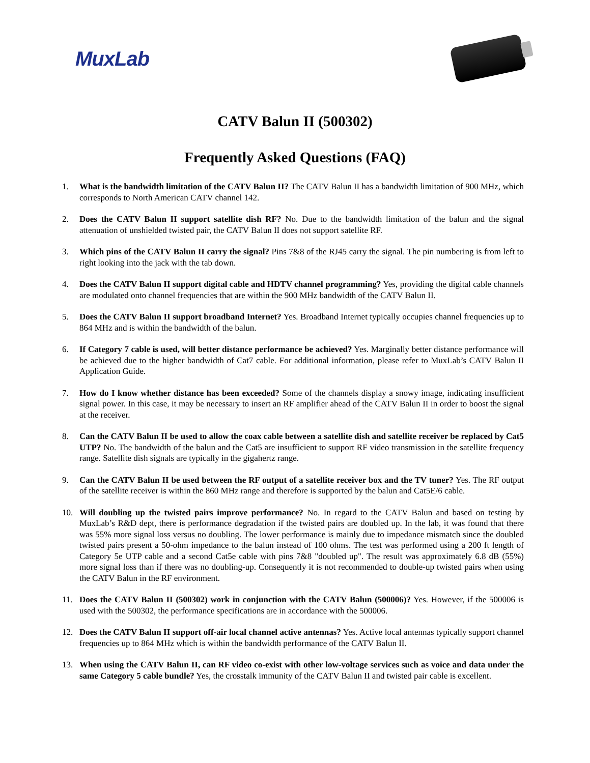MuxLab
CATV Balun II (500302)
Frequently Asked Questions (FAQ)
1. What is the bandwidth limitation of the CATV Balun II? The CATV Balun II has a bandwidth limitation of 900 MHz, which corresponds to North American CATV channel 142.
2. Does the CATV Balun II support satellite dish RF? No. Due to the bandwidth limitation of the balun and the signal attenuation of unshielded twisted pair, the CATV Balun II does not support satellite RF.
3. Which pins of the CATV Balun II carry the signal? Pins 7&8 of the RJ45 carry the signal. The pin numbering is from left to right looking into the jack with the tab down.
4. Does the CATV Balun II support digital cable and HDTV channel programming? Yes, providing the digital cable channels are modulated onto channel frequencies that are within the 900 MHz bandwidth of the CATV Balun II.
5. Does the CATV Balun II support broadband Internet? Yes. Broadband Internet typically occupies channel frequencies up to 864 MHz and is within the bandwidth of the balun.
6. If Category 7 cable is used, will better distance performance be achieved? Yes. Marginally better distance performance will be achieved due to the higher bandwidth of Cat7 cable. For additional information, please refer to MuxLab’s CATV Balun II Application Guide.
7. How do I know whether distance has been exceeded? Some of the channels display a snowy image, indicating insufficient signal power. In this case, it may be necessary to insert an RF amplifier ahead of the CATV Balun II in order to boost the signal at the receiver.
8. Can the CATV Balun II be used to allow the coax cable between a satellite dish and satellite receiver be replaced by Cat5 UTP? No. The bandwidth of the balun and the Cat5 are insufficient to support RF video transmission in the satellite frequency range. Satellite dish signals are typically in the gigahertz range.
9. Can the CATV Balun II be used between the RF output of a satellite receiver box and the TV tuner? Yes. The RF output of the satellite receiver is within the 860 MHz range and therefore is supported by the balun and Cat5E/6 cable.
10. Will doubling up the twisted pairs improve performance? No. In regard to the CATV Balun and based on testing by MuxLab’s R&D dept, there is performance degradation if the twisted pairs are doubled up. In the lab, it was found that there was 55% more signal loss versus no doubling. The lower performance is mainly due to impedance mismatch since the doubled twisted pairs present a 50-ohm impedance to the balun instead of 100 ohms. The test was performed using a 200 ft length of Category 5e UTP cable and a second Cat5e cable with pins 7&8 "doubled up". The result was approximately 6.8 dB (55%) more signal loss than if there was no doubling-up. Consequently it is not recommended to double-up twisted pairs when using the CATV Balun in the RF environment.
11. Does the CATV Balun II (500302) work in conjunction with the CATV Balun (500006)? Yes. However, if the 500006 is used with the 500302, the performance specifications are in accordance with the 500006.
12. Does the CATV Balun II support off-air local channel active antennas? Yes. Active local antennas typically support channel frequencies up to 864 MHz which is within the bandwidth performance of the CATV Balun II.
13. When using the CATV Balun II, can RF video co-exist with other low-voltage services such as voice and data under the same Category 5 cable bundle? Yes, the crosstalk immunity of the CATV Balun II and twisted pair cable is excellent.